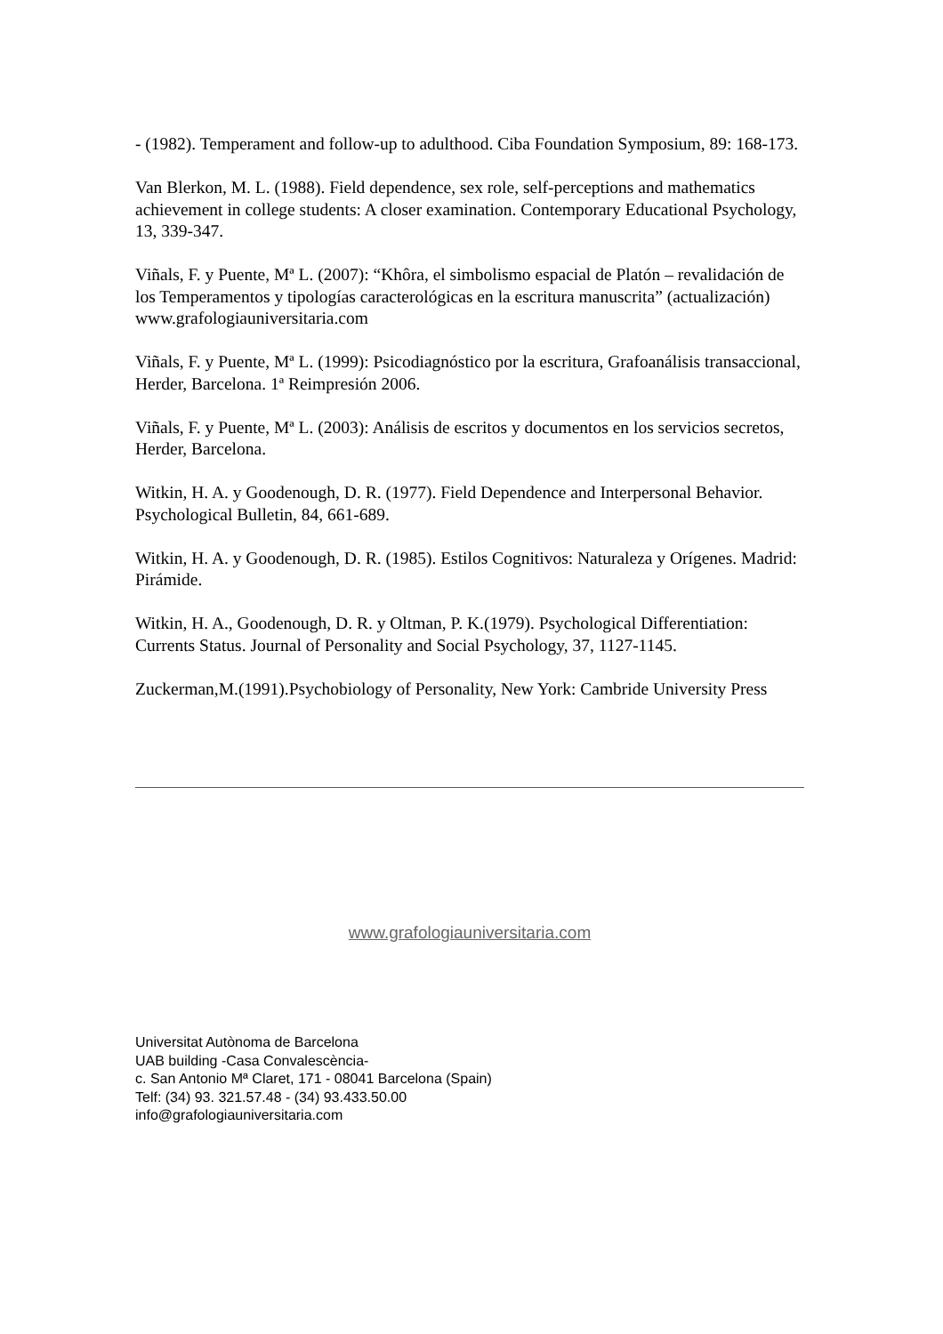- (1982). Temperament and follow-up to adulthood. Ciba Foundation Symposium, 89: 168-173.
Van Blerkon, M. L. (1988). Field dependence, sex role, self-perceptions and mathematics achievement in college students: A closer examination. Contemporary Educational Psychology, 13, 339-347.
Viñals, F. y Puente, Mª L. (2007): “Khôra, el simbolismo espacial de Platón – revalidación de los Temperamentos y tipologías caracterológicas en la escritura manuscrita” (actualización) www.grafologiauniversitaria.com
Viñals, F. y Puente, Mª L. (1999): Psicodiagnóstico por la escritura, Grafoanálisis transaccional, Herder, Barcelona. 1ª Reimpresión 2006.
Viñals, F. y Puente, Mª L. (2003): Análisis de escritos y documentos en los servicios secretos, Herder, Barcelona.
Witkin, H. A. y Goodenough, D. R. (1977). Field Dependence and Interpersonal Behavior. Psychological Bulletin, 84, 661-689.
Witkin, H. A. y Goodenough, D. R. (1985). Estilos Cognitivos: Naturaleza y Orígenes. Madrid: Pirámide.
Witkin, H. A., Goodenough, D. R. y Oltman, P. K.(1979). Psychological Differentiation: Currents Status. Journal of Personality and Social Psychology, 37, 1127-1145.
Zuckerman,M.(1991).Psychobiology of Personality, New York: Cambride University Press
www.grafologiauniversitaria.com
Universitat Autònoma de Barcelona
UAB building -Casa Convalescència-
c. San Antonio Mª Claret, 171 - 08041 Barcelona (Spain)
Telf: (34) 93. 321.57.48 - (34) 93.433.50.00
info@grafologiauniversitaria.com